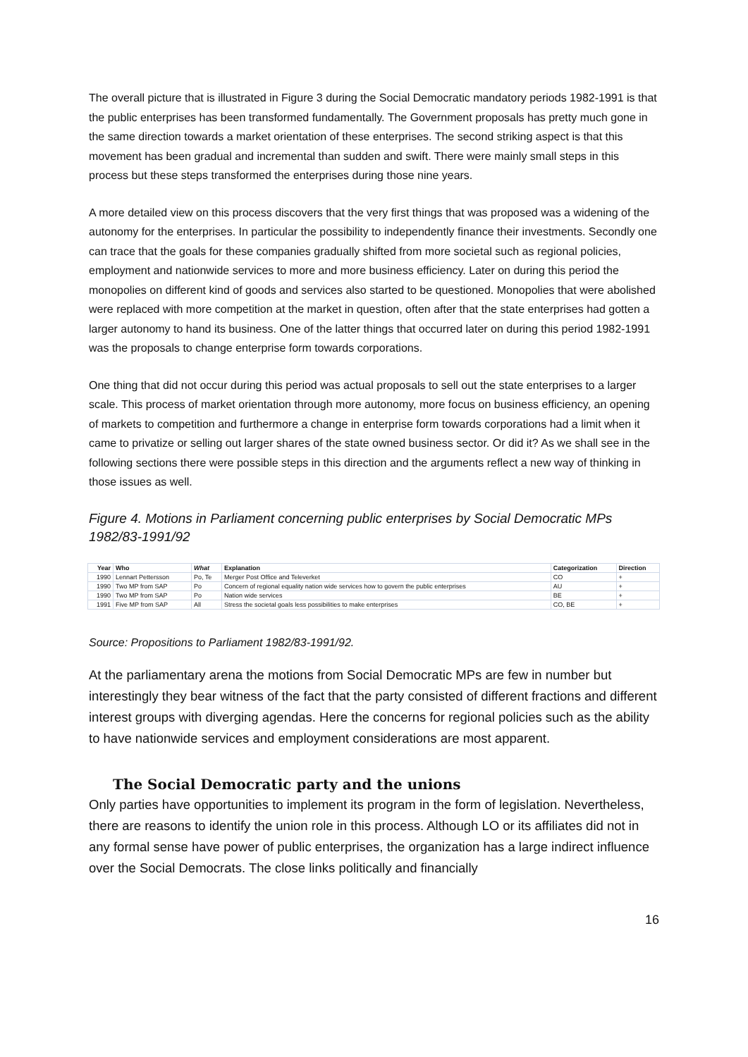The overall picture that is illustrated in Figure 3 during the Social Democratic mandatory periods 1982-1991 is that the public enterprises has been transformed fundamentally. The Government proposals has pretty much gone in the same direction towards a market orientation of these enterprises. The second striking aspect is that this movement has been gradual and incremental than sudden and swift. There were mainly small steps in this process but these steps transformed the enterprises during those nine years.
A more detailed view on this process discovers that the very first things that was proposed was a widening of the autonomy for the enterprises. In particular the possibility to independently finance their investments. Secondly one can trace that the goals for these companies gradually shifted from more societal such as regional policies, employment and nationwide services to more and more business efficiency. Later on during this period the monopolies on different kind of goods and services also started to be questioned. Monopolies that were abolished were replaced with more competition at the market in question, often after that the state enterprises had gotten a larger autonomy to hand its business. One of the latter things that occurred later on during this period 1982-1991 was the proposals to change enterprise form towards corporations.
One thing that did not occur during this period was actual proposals to sell out the state enterprises to a larger scale. This process of market orientation through more autonomy, more focus on business efficiency, an opening of markets to competition and furthermore a change in enterprise form towards corporations had a limit when it came to privatize or selling out larger shares of the state owned business sector. Or did it? As we shall see in the following sections there were possible steps in this direction and the arguments reflect a new way of thinking in those issues as well.
Figure 4. Motions in Parliament concerning public enterprises by Social Democratic MPs 1982/83-1991/92
| Year | Who | What | Explanation | Categorization | Direction |
| --- | --- | --- | --- | --- | --- |
| 1990 | Lennart Pettersson | Po, Te | Merger Post Office and Televerket | CO | + |
| 1990 | Two MP from SAP | Po | Concern of regional equality nation wide services how to govern the public enterprises | AU | + |
| 1990 | Two MP from SAP | Po | Nation wide services | BE | + |
| 1991 | Five MP from SAP | All | Stress the societal goals less possibilities to make enterprises | CO, BE | + |
Source: Propositions to Parliament 1982/83-1991/92.
At the parliamentary arena the motions from Social Democratic MPs are few in number but interestingly they bear witness of the fact that the party consisted of different fractions and different interest groups with diverging agendas. Here the concerns for regional policies such as the ability to have nationwide services and employment considerations are most apparent.
The Social Democratic party and the unions
Only parties have opportunities to implement its program in the form of legislation. Nevertheless, there are reasons to identify the union role in this process. Although LO or its affiliates did not in any formal sense have power of public enterprises, the organization has a large indirect influence over the Social Democrats. The close links politically and financially
16